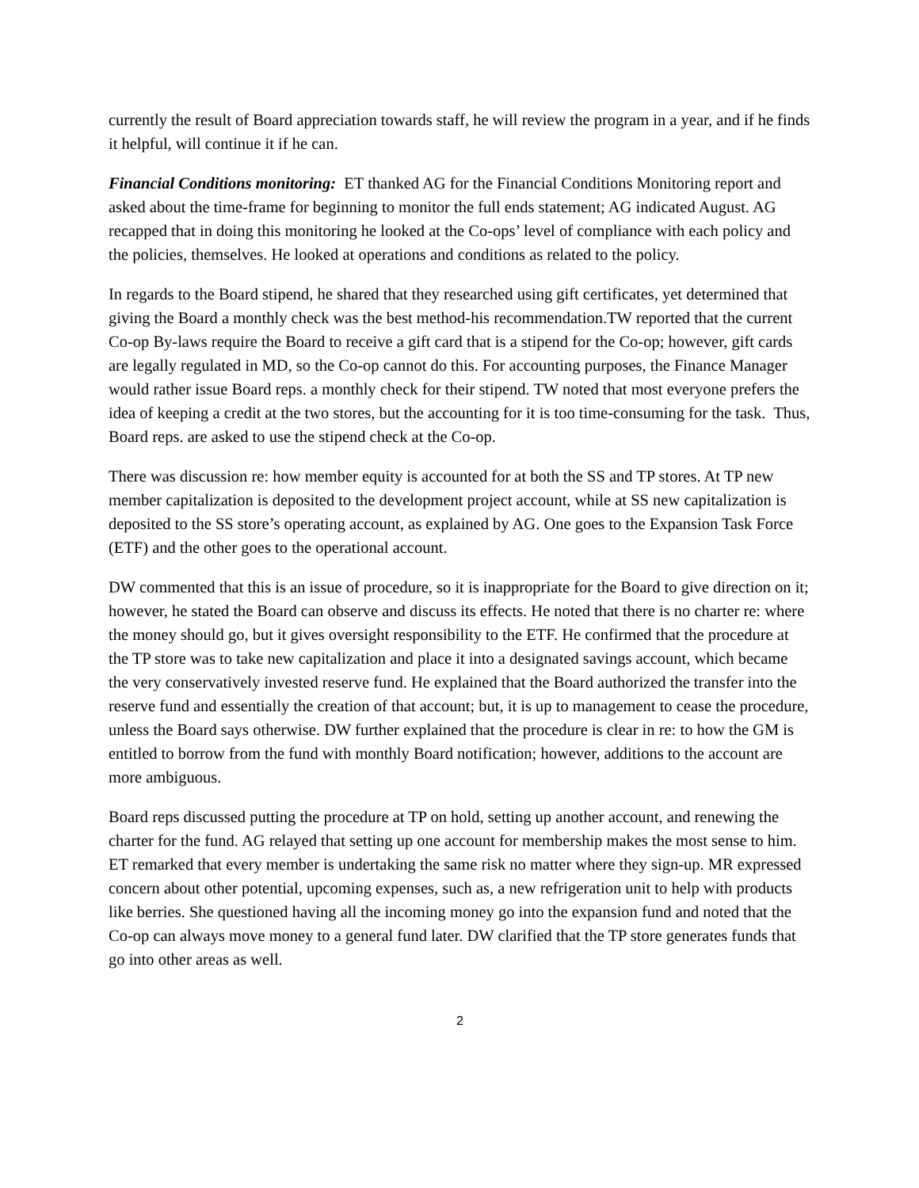currently the result of Board appreciation towards staff, he will review the program in a year, and if he finds it helpful, will continue it if he can.
Financial Conditions monitoring: ET thanked AG for the Financial Conditions Monitoring report and asked about the time-frame for beginning to monitor the full ends statement; AG indicated August. AG recapped that in doing this monitoring he looked at the Co-ops’ level of compliance with each policy and the policies, themselves. He looked at operations and conditions as related to the policy.
In regards to the Board stipend, he shared that they researched using gift certificates, yet determined that giving the Board a monthly check was the best method-his recommendation.TW reported that the current Co-op By-laws require the Board to receive a gift card that is a stipend for the Co-op; however, gift cards are legally regulated in MD, so the Co-op cannot do this. For accounting purposes, the Finance Manager would rather issue Board reps. a monthly check for their stipend. TW noted that most everyone prefers the idea of keeping a credit at the two stores, but the accounting for it is too time-consuming for the task. Thus, Board reps. are asked to use the stipend check at the Co-op.
There was discussion re: how member equity is accounted for at both the SS and TP stores. At TP new member capitalization is deposited to the development project account, while at SS new capitalization is deposited to the SS store’s operating account, as explained by AG. One goes to the Expansion Task Force (ETF) and the other goes to the operational account.
DW commented that this is an issue of procedure, so it is inappropriate for the Board to give direction on it; however, he stated the Board can observe and discuss its effects. He noted that there is no charter re: where the money should go, but it gives oversight responsibility to the ETF. He confirmed that the procedure at the TP store was to take new capitalization and place it into a designated savings account, which became the very conservatively invested reserve fund. He explained that the Board authorized the transfer into the reserve fund and essentially the creation of that account; but, it is up to management to cease the procedure, unless the Board says otherwise. DW further explained that the procedure is clear in re: to how the GM is entitled to borrow from the fund with monthly Board notification; however, additions to the account are more ambiguous.
Board reps discussed putting the procedure at TP on hold, setting up another account, and renewing the charter for the fund. AG relayed that setting up one account for membership makes the most sense to him. ET remarked that every member is undertaking the same risk no matter where they sign-up. MR expressed concern about other potential, upcoming expenses, such as, a new refrigeration unit to help with products like berries. She questioned having all the incoming money go into the expansion fund and noted that the Co-op can always move money to a general fund later. DW clarified that the TP store generates funds that go into other areas as well.
2